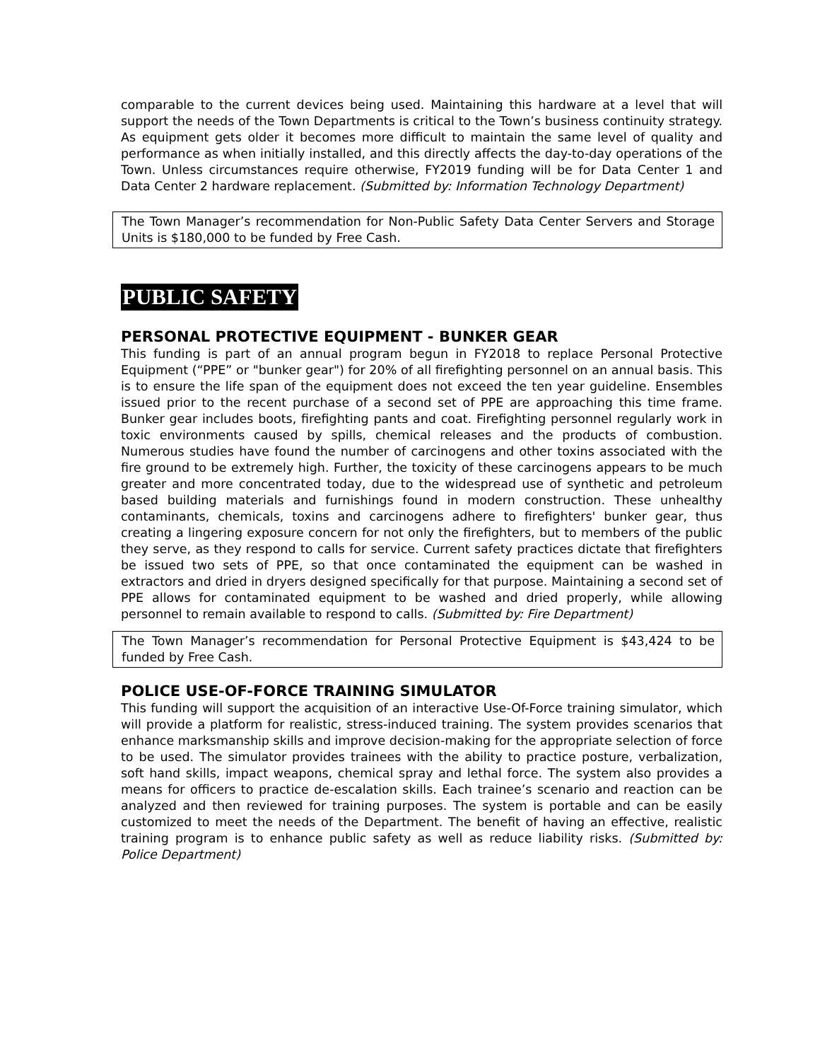comparable to the current devices being used. Maintaining this hardware at a level that will support the needs of the Town Departments is critical to the Town’s business continuity strategy. As equipment gets older it becomes more difficult to maintain the same level of quality and performance as when initially installed, and this directly affects the day-to-day operations of the Town. Unless circumstances require otherwise, FY2019 funding will be for Data Center 1 and Data Center 2 hardware replacement. (Submitted by: Information Technology Department)
The Town Manager’s recommendation for Non-Public Safety Data Center Servers and Storage Units is $180,000 to be funded by Free Cash.
PUBLIC SAFETY
PERSONAL PROTECTIVE EQUIPMENT - BUNKER GEAR
This funding is part of an annual program begun in FY2018 to replace Personal Protective Equipment (“PPE” or "bunker gear") for 20% of all firefighting personnel on an annual basis. This is to ensure the life span of the equipment does not exceed the ten year guideline. Ensembles issued prior to the recent purchase of a second set of PPE are approaching this time frame. Bunker gear includes boots, firefighting pants and coat. Firefighting personnel regularly work in toxic environments caused by spills, chemical releases and the products of combustion. Numerous studies have found the number of carcinogens and other toxins associated with the fire ground to be extremely high. Further, the toxicity of these carcinogens appears to be much greater and more concentrated today, due to the widespread use of synthetic and petroleum based building materials and furnishings found in modern construction. These unhealthy contaminants, chemicals, toxins and carcinogens adhere to firefighters' bunker gear, thus creating a lingering exposure concern for not only the firefighters, but to members of the public they serve, as they respond to calls for service. Current safety practices dictate that firefighters be issued two sets of PPE, so that once contaminated the equipment can be washed in extractors and dried in dryers designed specifically for that purpose. Maintaining a second set of PPE allows for contaminated equipment to be washed and dried properly, while allowing personnel to remain available to respond to calls. (Submitted by: Fire Department)
The Town Manager’s recommendation for Personal Protective Equipment is $43,424 to be funded by Free Cash.
POLICE USE-OF-FORCE TRAINING SIMULATOR
This funding will support the acquisition of an interactive Use-Of-Force training simulator, which will provide a platform for realistic, stress-induced training. The system provides scenarios that enhance marksmanship skills and improve decision-making for the appropriate selection of force to be used. The simulator provides trainees with the ability to practice posture, verbalization, soft hand skills, impact weapons, chemical spray and lethal force. The system also provides a means for officers to practice de-escalation skills. Each trainee’s scenario and reaction can be analyzed and then reviewed for training purposes. The system is portable and can be easily customized to meet the needs of the Department. The benefit of having an effective, realistic training program is to enhance public safety as well as reduce liability risks. (Submitted by: Police Department)